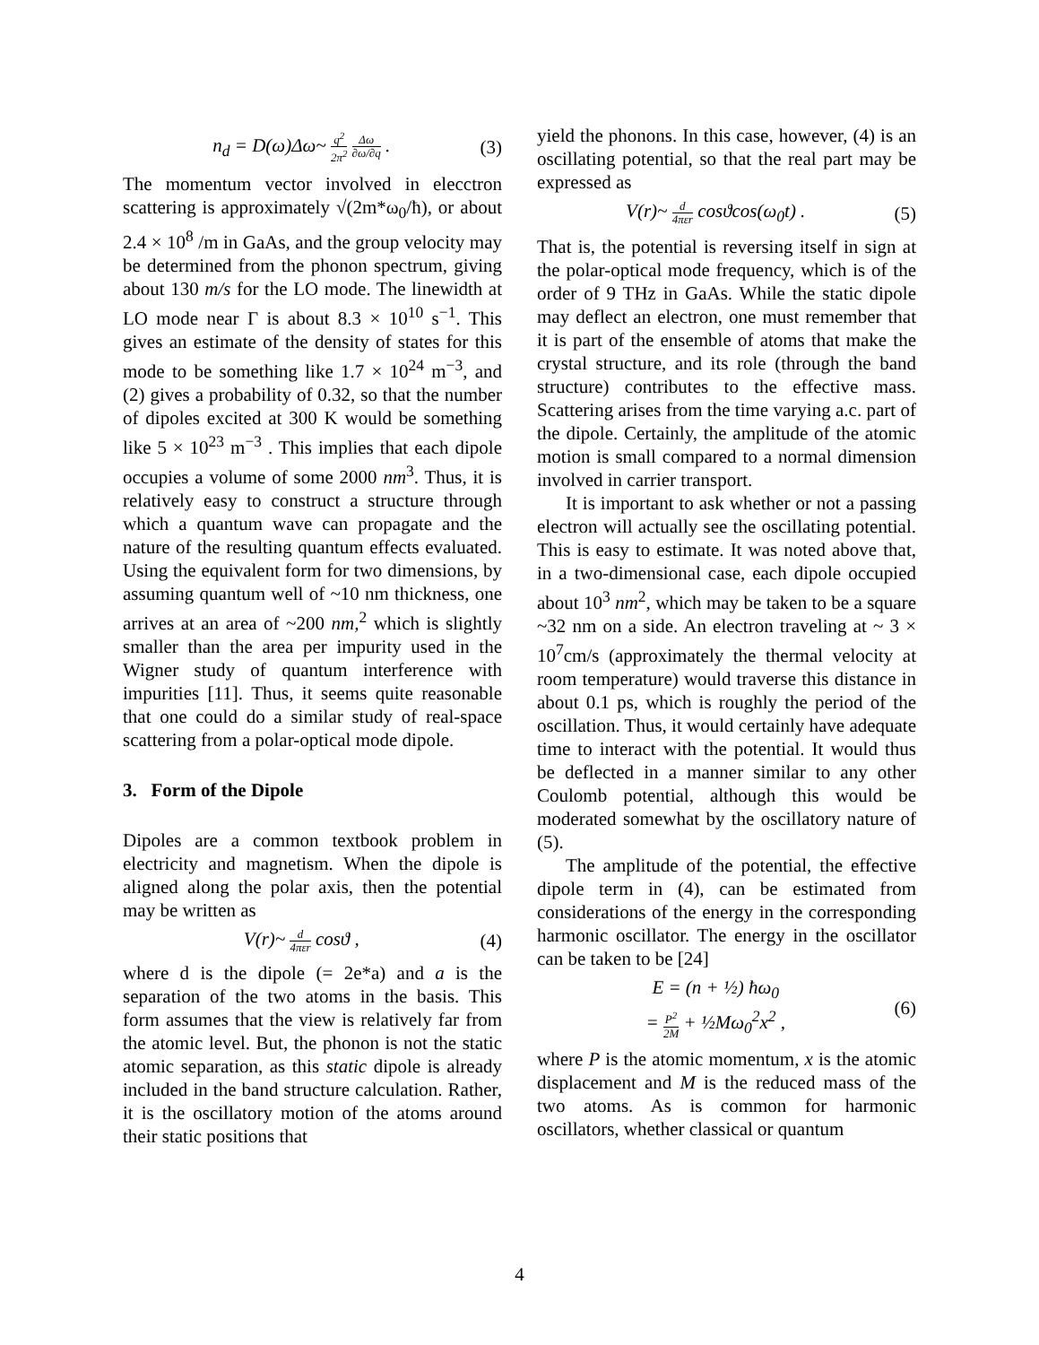n<sub>d</sub> = D(ω)Δω~ q<sup>2</sup> 2π<sup>2</sup> Δω ∂ω/∂q . (3)
The momentum vector involved in elecctron scattering is approximately √(2m*ω<sub>0</sub>/ħ), or about 2.4 × 10<sup>8</sup> /m in GaAs, and the group velocity may be determined from the phonon spectrum, giving about 130 m/s for the LO mode. The linewidth at LO mode near Γ is about 8.3 × 10<sup>10</sup> s<sup>−1</sup>. This gives an estimate of the density of states for this mode to be something like 1.7 × 10<sup>24</sup> m<sup>−3</sup>, and (2) gives a probability of 0.32, so that the number of dipoles excited at 300 K would be something like 5 × 10<sup>23</sup> m<sup>−3</sup> . This implies that each dipole occupies a volume of some 2000 nm<sup>3</sup>. Thus, it is relatively easy to construct a structure through which a quantum wave can propagate and the nature of the resulting quantum effects evaluated. Using the equivalent form for two dimensions, by assuming quantum well of ~10 nm thickness, one arrives at an area of ~200 nm,<sup>2</sup> which is slightly smaller than the area per impurity used in the Wigner study of quantum interference with impurities [11]. Thus, it seems quite reasonable that one could do a similar study of real-space scattering from a polar-optical mode dipole.
3. Form of the Dipole
Dipoles are a common textbook problem in electricity and magnetism. When the dipole is aligned along the polar axis, then the potential may be written as
V(r)~ d 4πεr cosϑ , (4)
where d is the dipole (= 2e*a) and a is the separation of the two atoms in the basis. This form assumes that the view is relatively far from the atomic level. But, the phonon is not the static atomic separation, as this static dipole is already included in the band structure calculation. Rather, it is the oscillatory motion of the atoms around their static positions that
yield the phonons. In this case, however, (4) is an oscillating potential, so that the real part may be expressed as
V(r)~ d 4πεr cosϑcos(ω<sub>0</sub>t) . (5)
That is, the potential is reversing itself in sign at the polar-optical mode frequency, which is of the order of 9 THz in GaAs. While the static dipole may deflect an electron, one must remember that it is part of the ensemble of atoms that make the crystal structure, and its role (through the band structure) contributes to the effective mass. Scattering arises from the time varying a.c. part of the dipole. Certainly, the amplitude of the atomic motion is small compared to a normal dimension involved in carrier transport.
It is important to ask whether or not a passing electron will actually see the oscillating potential. This is easy to estimate. It was noted above that, in a two-dimensional case, each dipole occupied about 10<sup>3</sup> nm<sup>2</sup>, which may be taken to be a square ~32 nm on a side. An electron traveling at ~ 3 × 10<sup>7</sup>cm/s (approximately the thermal velocity at room temperature) would traverse this distance in about 0.1 ps, which is roughly the period of the oscillation. Thus, it would certainly have adequate time to interact with the potential. It would thus be deflected in a manner similar to any other Coulomb potential, although this would be moderated somewhat by the oscillatory nature of (5).
The amplitude of the potential, the effective dipole term in (4), can be estimated from considerations of the energy in the corresponding harmonic oscillator. The energy in the oscillator can be taken to be [24]
E = (n + ½) ħω<sub>0</sub>
= P<sup>2</sup> 2M + ½Mω<sub>0</sub><sup>2</sup>x<sup>2</sup> , (6)
where P is the atomic momentum, x is the atomic displacement and M is the reduced mass of the two atoms. As is common for harmonic oscillators, whether classical or quantum
4